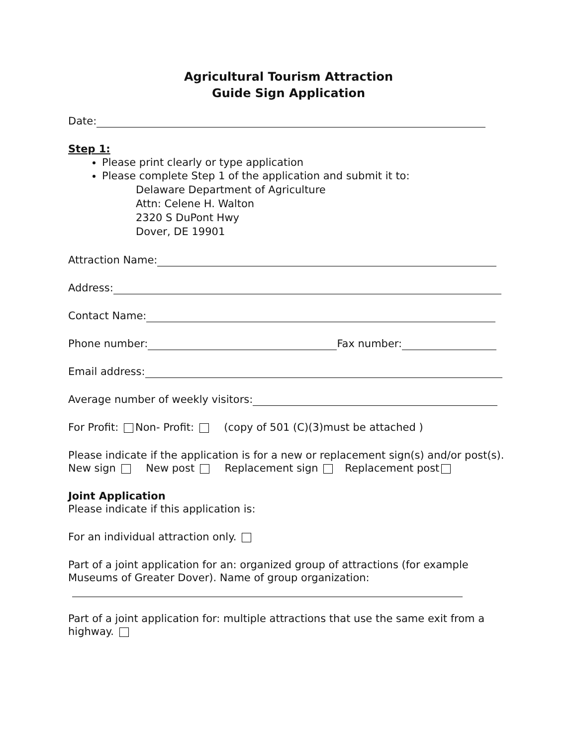Agricultural Tourism Attraction
Guide Sign Application
Date:
Step 1:
Please print clearly or type application
Please complete Step 1 of the application and submit it to:
Delaware Department of Agriculture
Attn: Celene H. Walton
2320 S DuPont Hwy
Dover, DE 19901
Attraction Name:
Address:
Contact Name:
Phone number: Fax number:
Email address:
Average number of weekly visitors:
For Profit: Non- Profit: (copy of 501 (C)(3)must be attached )
Please indicate if the application is for a new or replacement sign(s) and/or post(s).
New sign New post Replacement sign Replacement post
Joint Application
Please indicate if this application is:
For an individual attraction only.
Part of a joint application for an: organized group of attractions (for example Museums of Greater Dover). Name of group organization:
Part of a joint application for: multiple attractions that use the same exit from a highway.